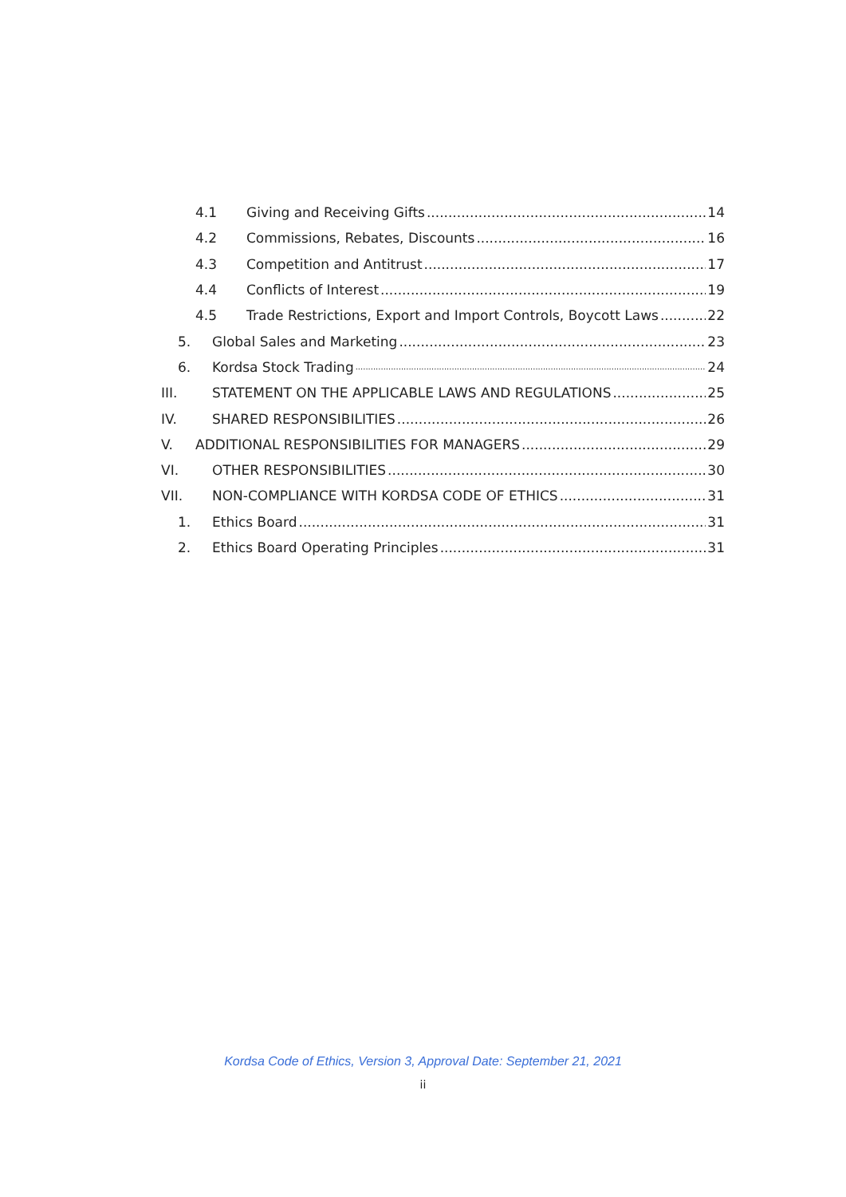4.1 Giving and Receiving Gifts 14
4.2 Commissions, Rebates, Discounts 16
4.3 Competition and Antitrust 17
4.4 Conflicts of Interest 19
4.5 Trade Restrictions, Export and Import Controls, Boycott Laws 22
5. Global Sales and Marketing 23
6. Kordsa Stock Trading 24
III. STATEMENT ON THE APPLICABLE LAWS AND REGULATIONS 25
IV. SHARED RESPONSIBILITIES 26
V. ADDITIONAL RESPONSIBILITIES FOR MANAGERS 29
VI. OTHER RESPONSIBILITIES 30
VII. NON-COMPLIANCE WITH KORDSA CODE OF ETHICS 31
1. Ethics Board 31
2. Ethics Board Operating Principles 31
Kordsa Code of Ethics, Version 3, Approval Date: September 21, 2021
ii